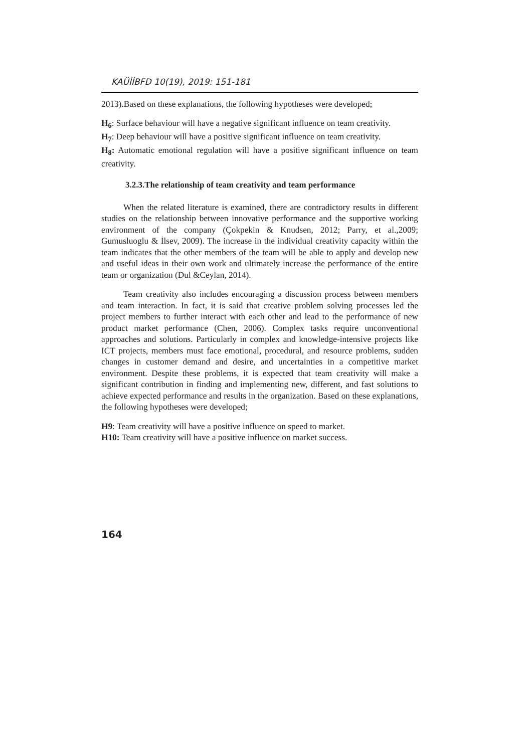KAÜİİBFD 10(19), 2019: 151-181
2013).Based on these explanations, the following hypotheses were developed;
H<sub>6</sub>: Surface behaviour will have a negative significant influence on team creativity.
H<sub>7</sub>: Deep behaviour will have a positive significant influence on team creativity.
H<sub>8</sub>: Automatic emotional regulation will have a positive significant influence on team creativity.
3.2.3.The relationship of team creativity and team performance
When the related literature is examined, there are contradictory results in different studies on the relationship between innovative performance and the supportive working environment of the company (Çokpekin & Knudsen, 2012; Parry, et al.,2009; Gumusluoglu & İlsev, 2009). The increase in the individual creativity capacity within the team indicates that the other members of the team will be able to apply and develop new and useful ideas in their own work and ultimately increase the performance of the entire team or organization (Dul &Ceylan, 2014).
Team creativity also includes encouraging a discussion process between members and team interaction. In fact, it is said that creative problem solving processes led the project members to further interact with each other and lead to the performance of new product market performance (Chen, 2006). Complex tasks require unconventional approaches and solutions. Particularly in complex and knowledge-intensive projects like ICT projects, members must face emotional, procedural, and resource problems, sudden changes in customer demand and desire, and uncertainties in a competitive market environment. Despite these problems, it is expected that team creativity will make a significant contribution in finding and implementing new, different, and fast solutions to achieve expected performance and results in the organization. Based on these explanations, the following hypotheses were developed;
H9: Team creativity will have a positive influence on speed to market.
H10: Team creativity will have a positive influence on market success.
164